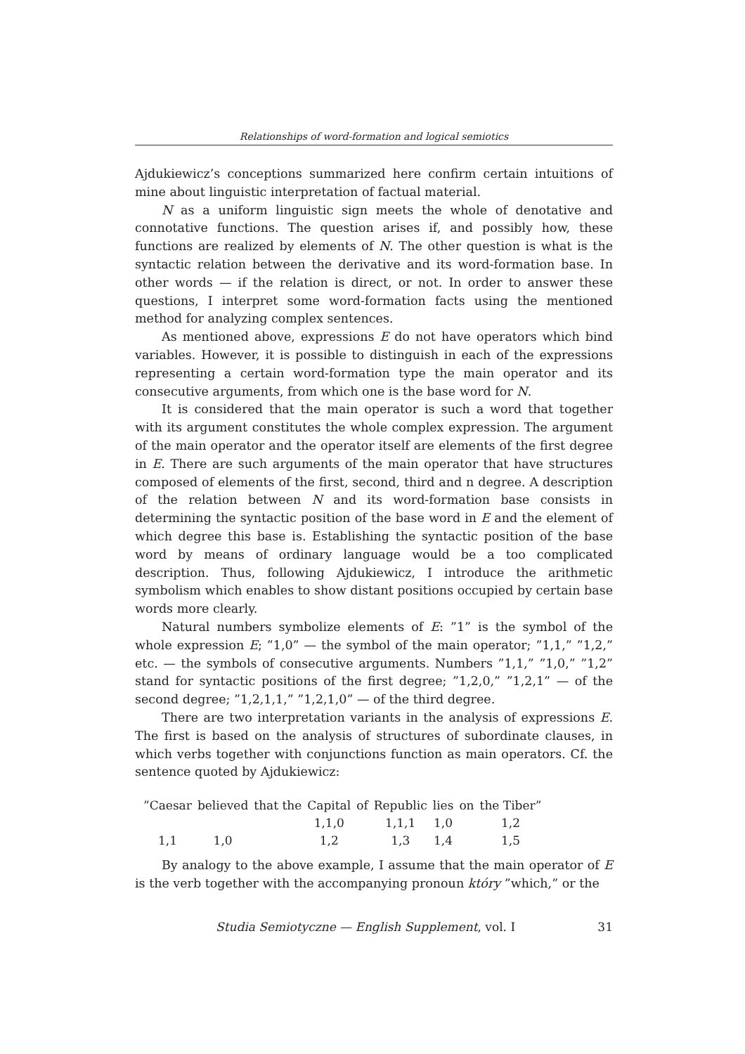Relationships of word-formation and logical semiotics
Ajdukiewicz’s conceptions summarized here confirm certain intuitions of mine about linguistic interpretation of factual material.
N as a uniform linguistic sign meets the whole of denotative and connotative functions. The question arises if, and possibly how, these functions are realized by elements of N. The other question is what is the syntactic relation between the derivative and its word-formation base. In other words — if the relation is direct, or not. In order to answer these questions, I interpret some word-formation facts using the mentioned method for analyzing complex sentences.
As mentioned above, expressions E do not have operators which bind variables. However, it is possible to distinguish in each of the expressions representing a certain word-formation type the main operator and its consecutive arguments, from which one is the base word for N.
It is considered that the main operator is such a word that together with its argument constitutes the whole complex expression. The argument of the main operator and the operator itself are elements of the first degree in E. There are such arguments of the main operator that have structures composed of elements of the first, second, third and n degree. A description of the relation between N and its word-formation base consists in determining the syntactic position of the base word in E and the element of which degree this base is. Establishing the syntactic position of the base word by means of ordinary language would be a too complicated description. Thus, following Ajdukiewicz, I introduce the arithmetic symbolism which enables to show distant positions occupied by certain base words more clearly.
Natural numbers symbolize elements of E: ”1” is the symbol of the whole expression E; ”1,0” — the symbol of the main operator; ”1,1,” ”1,2,” etc. — the symbols of consecutive arguments. Numbers ”1,1,” ”1,0,” ”1,2” stand for syntactic positions of the first degree; ”1,2,0,” ”1,2,1” — of the second degree; ”1,2,1,1,” ”1,2,1,0” — of the third degree.
There are two interpretation variants in the analysis of expressions E. The first is based on the analysis of structures of subordinate clauses, in which verbs together with conjunctions function as main operators. Cf. the sentence quoted by Ajdukiewicz:
| ”Caesar | believed | that the | Capital | of | Republic | lies | on | the Tiber” |
| | | | 1,1,0 | | 1,1,1 | 1,0 | | 1,2 |
| 1,1 | 1,0 | | 1,2 | | 1,3 | 1,4 | | 1,5 |
By analogy to the above example, I assume that the main operator of E is the verb together with the accompanying pronoun który ”which,” or the
Studia Semiotyczne — English Supplement, vol. I 31